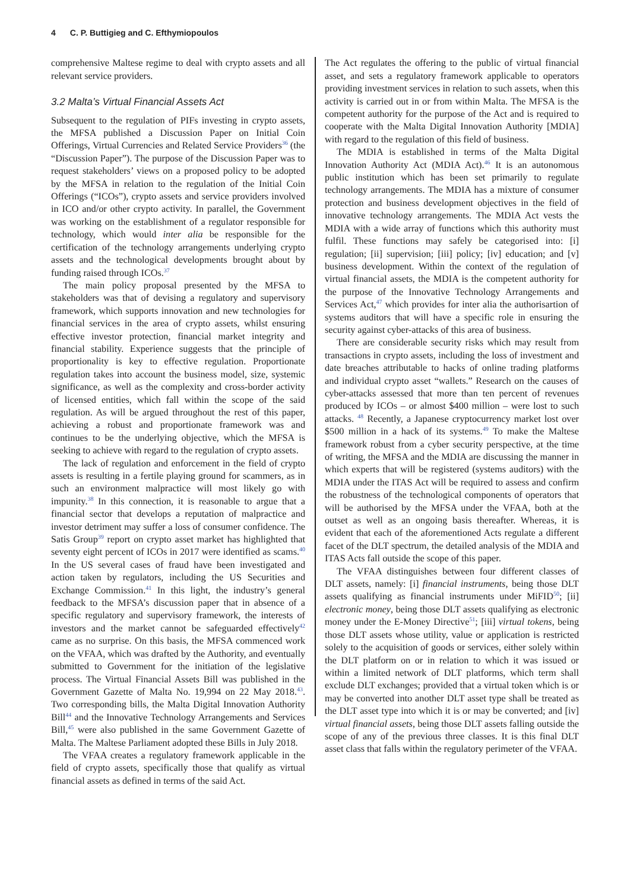4 C. P. Buttigieg and C. Efthymiopoulos
comprehensive Maltese regime to deal with crypto assets and all relevant service providers.
3.2 Malta’s Virtual Financial Assets Act
Subsequent to the regulation of PIFs investing in crypto assets, the MFSA published a Discussion Paper on Initial Coin Offerings, Virtual Currencies and Related Service Providers<sup>36</sup> (the “Discussion Paper”). The purpose of the Discussion Paper was to request stakeholders’ views on a proposed policy to be adopted by the MFSA in relation to the regulation of the Initial Coin Offerings (“ICOs”), crypto assets and service providers involved in ICO and/or other crypto activity. In parallel, the Government was working on the establishment of a regulator responsible for technology, which would inter alia be responsible for the certification of the technology arrangements underlying crypto assets and the technological developments brought about by funding raised through ICOs.<sup>37</sup>
The main policy proposal presented by the MFSA to stakeholders was that of devising a regulatory and supervisory framework, which supports innovation and new technologies for financial services in the area of crypto assets, whilst ensuring effective investor protection, financial market integrity and financial stability. Experience suggests that the principle of proportionality is key to effective regulation. Proportionate regulation takes into account the business model, size, systemic significance, as well as the complexity and cross-border activity of licensed entities, which fall within the scope of the said regulation. As will be argued throughout the rest of this paper, achieving a robust and proportionate framework was and continues to be the underlying objective, which the MFSA is seeking to achieve with regard to the regulation of crypto assets.
The lack of regulation and enforcement in the field of crypto assets is resulting in a fertile playing ground for scammers, as in such an environment malpractice will most likely go with impunity.<sup>38</sup> In this connection, it is reasonable to argue that a financial sector that develops a reputation of malpractice and investor detriment may suffer a loss of consumer confidence. The Satis Group<sup>39</sup> report on crypto asset market has highlighted that seventy eight percent of ICOs in 2017 were identified as scams.<sup>40</sup> In the US several cases of fraud have been investigated and action taken by regulators, including the US Securities and Exchange Commission.<sup>41</sup> In this light, the industry’s general feedback to the MFSA’s discussion paper that in absence of a specific regulatory and supervisory framework, the interests of investors and the market cannot be safeguarded effectively<sup>42</sup> came as no surprise. On this basis, the MFSA commenced work on the VFAA, which was drafted by the Authority, and eventually submitted to Government for the initiation of the legislative process. The Virtual Financial Assets Bill was published in the Government Gazette of Malta No. 19,994 on 22 May 2018.<sup>43</sup>. Two corresponding bills, the Malta Digital Innovation Authority Bill<sup>44</sup> and the Innovative Technology Arrangements and Services Bill,<sup>45</sup> were also published in the same Government Gazette of Malta. The Maltese Parliament adopted these Bills in July 2018.
The VFAA creates a regulatory framework applicable in the field of crypto assets, specifically those that qualify as virtual financial assets as defined in terms of the said Act.
The Act regulates the offering to the public of virtual financial asset, and sets a regulatory framework applicable to operators providing investment services in relation to such assets, when this activity is carried out in or from within Malta. The MFSA is the competent authority for the purpose of the Act and is required to cooperate with the Malta Digital Innovation Authority [MDIA] with regard to the regulation of this field of business.
The MDIA is established in terms of the Malta Digital Innovation Authority Act (MDIA Act).<sup>46</sup> It is an autonomous public institution which has been set primarily to regulate technology arrangements. The MDIA has a mixture of consumer protection and business development objectives in the field of innovative technology arrangements. The MDIA Act vests the MDIA with a wide array of functions which this authority must fulfil. These functions may safely be categorised into: [i] regulation; [ii] supervision; [iii] policy; [iv] education; and [v] business development. Within the context of the regulation of virtual financial assets, the MDIA is the competent authority for the purpose of the Innovative Technology Arrangements and Services Act,<sup>47</sup> which provides for inter alia the authorisartion of systems auditors that will have a specific role in ensuring the security against cyber-attacks of this area of business.
There are considerable security risks which may result from transactions in crypto assets, including the loss of investment and date breaches attributable to hacks of online trading platforms and individual crypto asset “wallets.” Research on the causes of cyber-attacks assessed that more than ten percent of revenues produced by ICOs – or almost $400 million – were lost to such attacks. <sup>48</sup> Recently, a Japanese cryptocurrency market lost over $500 million in a hack of its systems.<sup>49</sup> To make the Maltese framework robust from a cyber security perspective, at the time of writing, the MFSA and the MDIA are discussing the manner in which experts that will be registered (systems auditors) with the MDIA under the ITAS Act will be required to assess and confirm the robustness of the technological components of operators that will be authorised by the MFSA under the VFAA, both at the outset as well as an ongoing basis thereafter. Whereas, it is evident that each of the aforementioned Acts regulate a different facet of the DLT spectrum, the detailed analysis of the MDIA and ITAS Acts fall outside the scope of this paper.
The VFAA distinguishes between four different classes of DLT assets, namely: [i] financial instruments, being those DLT assets qualifying as financial instruments under MiFID<sup>50</sup>; [ii] electronic money, being those DLT assets qualifying as electronic money under the E-Money Directive<sup>51</sup>; [iii] virtual tokens, being those DLT assets whose utility, value or application is restricted solely to the acquisition of goods or services, either solely within the DLT platform on or in relation to which it was issued or within a limited network of DLT platforms, which term shall exclude DLT exchanges; provided that a virtual token which is or may be converted into another DLT asset type shall be treated as the DLT asset type into which it is or may be converted; and [iv] virtual financial assets, being those DLT assets falling outside the scope of any of the previous three classes. It is this final DLT asset class that falls within the regulatory perimeter of the VFAA.